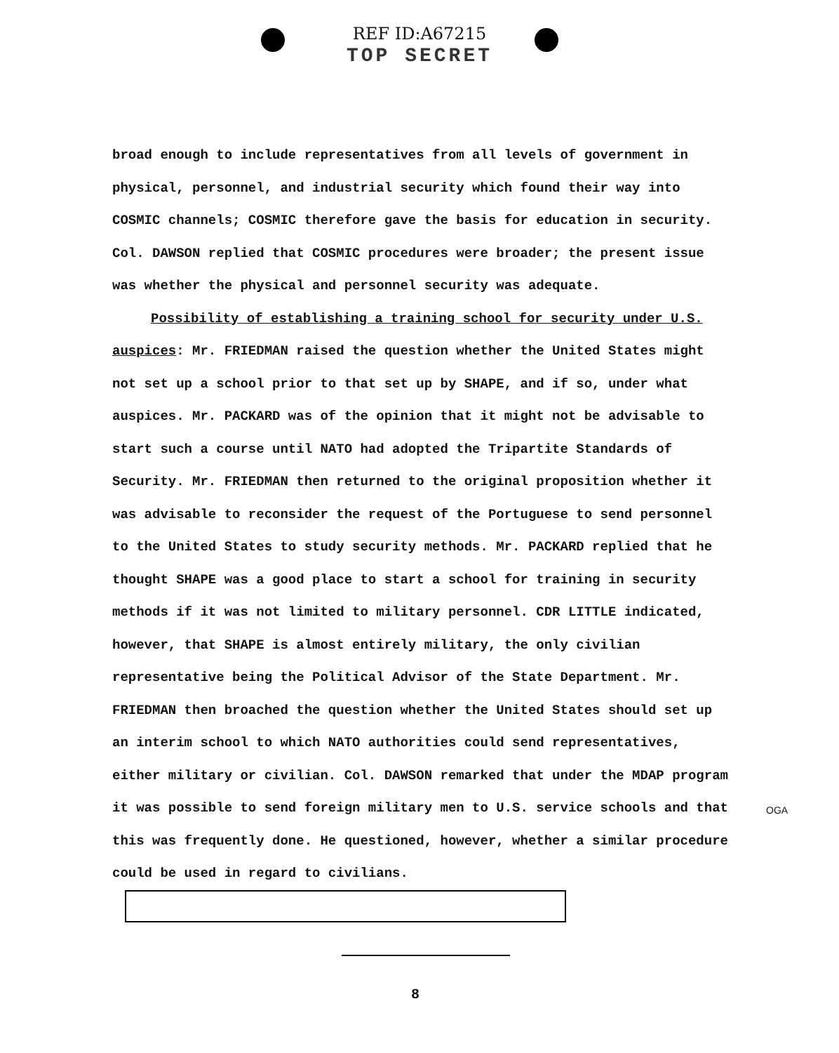REF ID:A67215
TOP SECRET
broad enough to include representatives from all levels of government in physical, personnel, and industrial security which found their way into COSMIC channels; COSMIC therefore gave the basis for education in security. Col. DAWSON replied that COSMIC procedures were broader; the present issue was whether the physical and personnel security was adequate.
Possibility of establishing a training school for security under U.S. auspices: Mr. FRIEDMAN raised the question whether the United States might not set up a school prior to that set up by SHAPE, and if so, under what auspices. Mr. PACKARD was of the opinion that it might not be advisable to start such a course until NATO had adopted the Tripartite Standards of Security. Mr. FRIEDMAN then returned to the original proposition whether it was advisable to reconsider the request of the Portuguese to send personnel to the United States to study security methods. Mr. PACKARD replied that he thought SHAPE was a good place to start a school for training in security methods if it was not limited to military personnel. CDR LITTLE indicated, however, that SHAPE is almost entirely military, the only civilian representative being the Political Advisor of the State Department. Mr. FRIEDMAN then broached the question whether the United States should set up an interim school to which NATO authorities could send representatives, either military or civilian. Col. DAWSON remarked that under the MDAP program it was possible to send foreign military men to U.S. service schools and that this was frequently done. He questioned, however, whether a similar procedure could be used in regard to civilians.
OGA
8